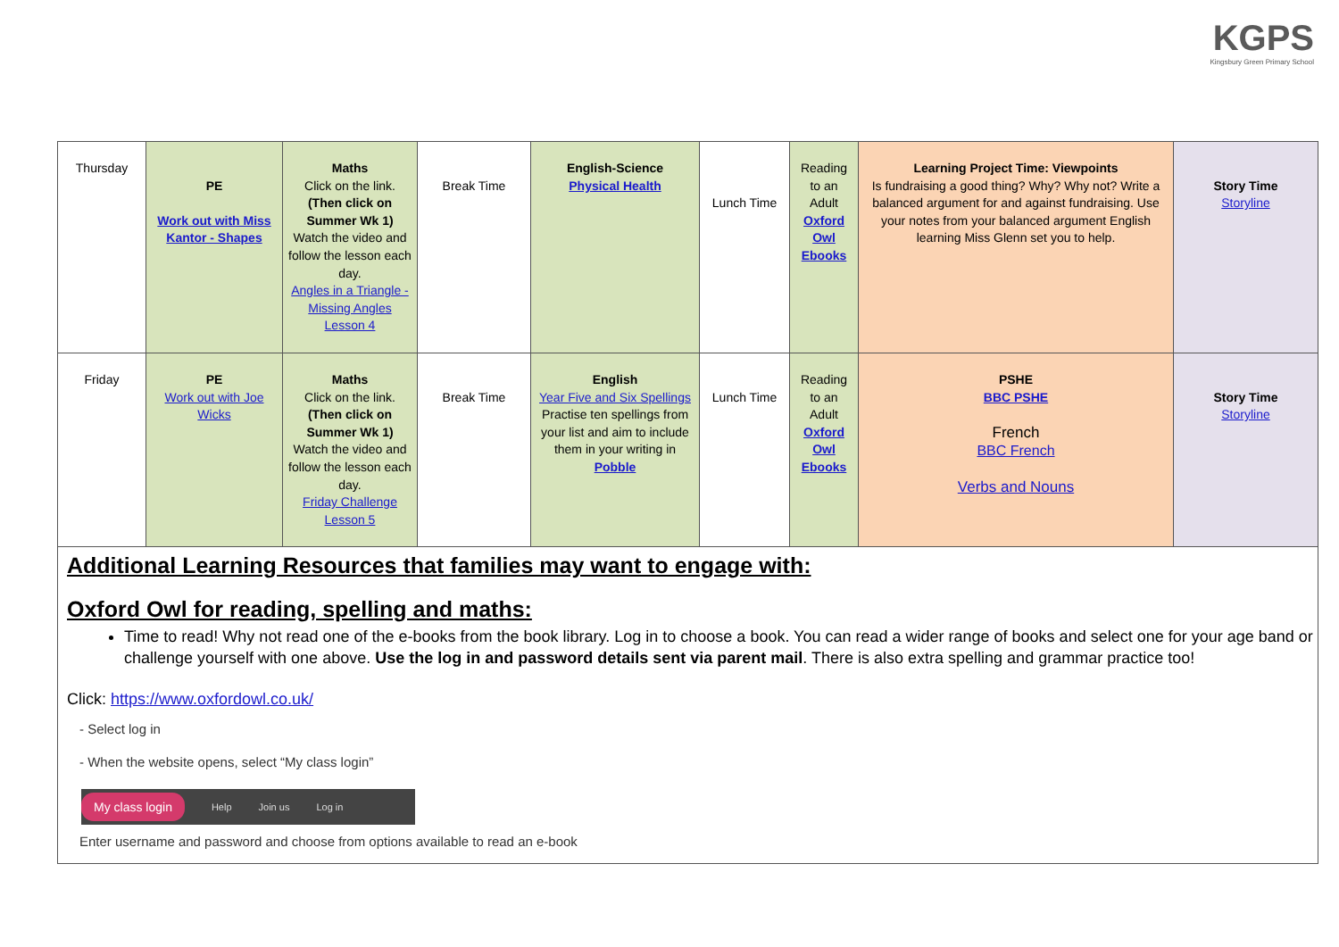KGPS
Kingsbury Green Primary School
| Thursday | PE Work out with Miss Kantor - Shapes | Maths Click on the link. (Then click on Summer Wk 1) Watch the video and follow the lesson each day. Angles in a Triangle - Missing Angles Lesson 4 | Break Time | English-Science Physical Health | Lunch Time | Reading to an Adult Oxford Owl Ebooks | Learning Project Time: Viewpoints Is fundraising a good thing? Why? Why not? Write a balanced argument for and against fundraising. Use your notes from your balanced argument English learning Miss Glenn set you to help. | Story Time Storyline |
| Friday | PE Work out with Joe Wicks | Maths Click on the link. (Then click on Summer Wk 1) Watch the video and follow the lesson each day. Friday Challenge Lesson 5 | Break Time | English Year Five and Six Spellings Practise ten spellings from your list and aim to include them in your writing in Pobble | Lunch Time | Reading to an Adult Oxford Owl Ebooks | PSHE BBC PSHE French BBC French Verbs and Nouns | Story Time Storyline |
Additional Learning Resources that families may want to engage with:
Oxford Owl for reading, spelling and maths:
Time to read! Why not read one of the e-books from the book library. Log in to choose a book. You can read a wider range of books and select one for your age band or challenge yourself with one above. Use the log in and password details sent via parent mail. There is also extra spelling and grammar practice too!
Click: https://www.oxfordowl.co.uk/
- Select log in
- When the website opens, select “My class login”
My class login Help Join us Log in
Enter username and password and choose from options available to read an e-book